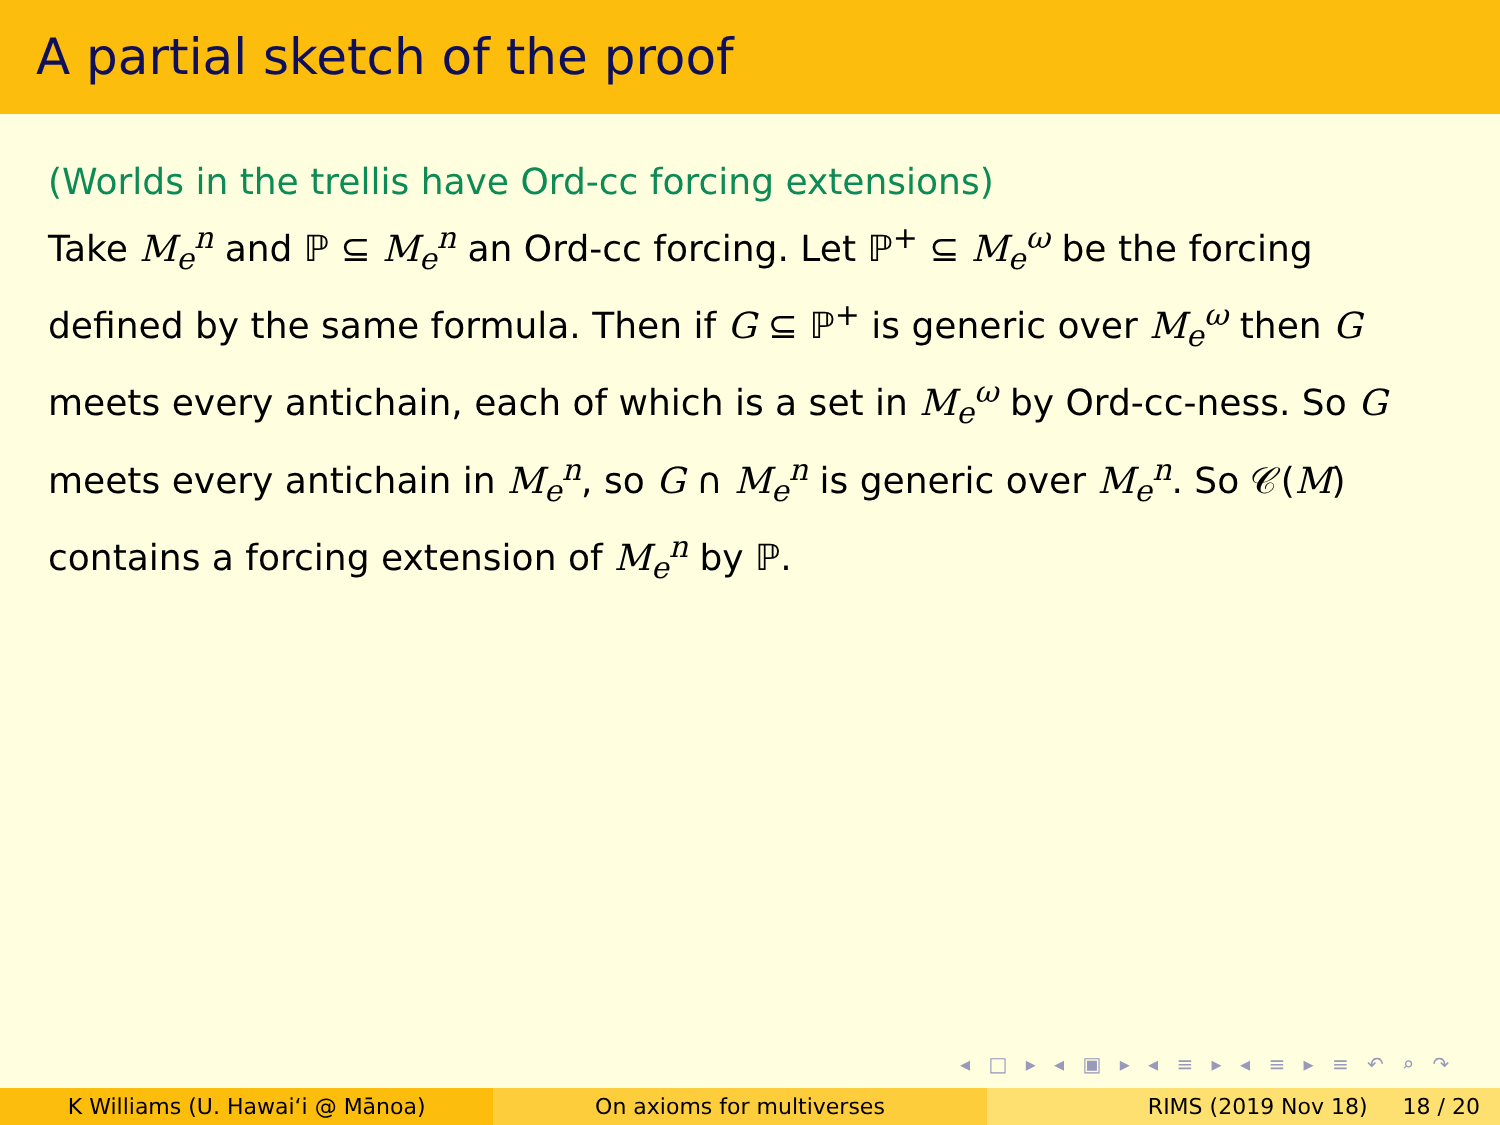A partial sketch of the proof
(Worlds in the trellis have Ord-cc forcing extensions)
Take M<sub>e</sub><sup>n</sup> and ℙ ⊆ M<sub>e</sub><sup>n</sup> an Ord-cc forcing. Let ℙ<sup>+</sup> ⊆ M<sub>e</sub><sup>ω</sup> be the forcing defined by the same formula. Then if G ⊆ ℙ<sup>+</sup> is generic over M<sub>e</sub><sup>ω</sup> then G meets every antichain, each of which is a set in M<sub>e</sub><sup>ω</sup> by Ord-cc-ness. So G meets every antichain in M<sub>e</sub><sup>n</sup>, so G ∩ M<sub>e</sub><sup>n</sup> is generic over M<sub>e</sub><sup>n</sup>. So 𝒞(M) contains a forcing extension of M<sub>e</sub><sup>n</sup> by ℙ.
◂ □ ▸ ◂ ▣ ▸ ◂ ≡ ▸ ◂ ≡ ▸ ≡ ↶ ⌕ ↷
K Williams (U. Hawaiʻi @ Mānoa)
On axioms for multiverses RIMS (2019 Nov 18) 18 / 20